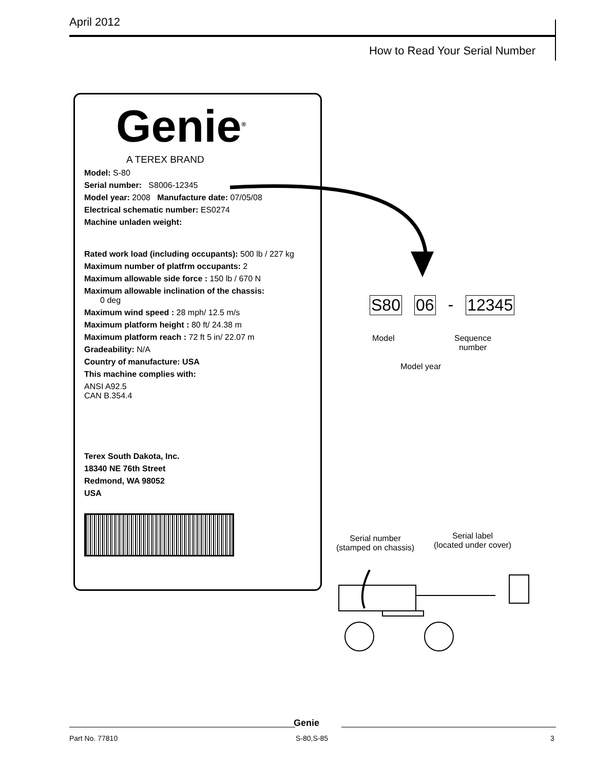April 2012
How to Read Your Serial Number
Genie<sup>®</sup>
A TEREX BRAND
Model: S-80
Serial number: S8006-12345
Model year: 2008 Manufacture date: 07/05/08
Electrical schematic number: ES0274
Machine unladen weight:
Rated work load (including occupants): 500 lb / 227 kg
Maximum number of platfrm occupants: 2
Maximum allowable side force : 150 lb / 670 N
Maximum allowable inclination of the chassis:
0 deg
Maximum wind speed : 28 mph/ 12.5 m/s
Maximum platform height : 80 ft/ 24.38 m
Maximum platform reach : 72 ft 5 in/ 22.07 m
Gradeability: N/A
Country of manufacture: USA
This machine complies with:
ANSI A92.5
CAN B.354.4
Terex South Dakota, Inc.
18340 NE 76th Street
Redmond, WA 98052
USA
S80 06 - 12345
Model
Sequence
number
Model year
Serial number
(stamped on chassis)
Serial label
(located under cover)
Genie
Part No. 77810 S-80,S-85 3